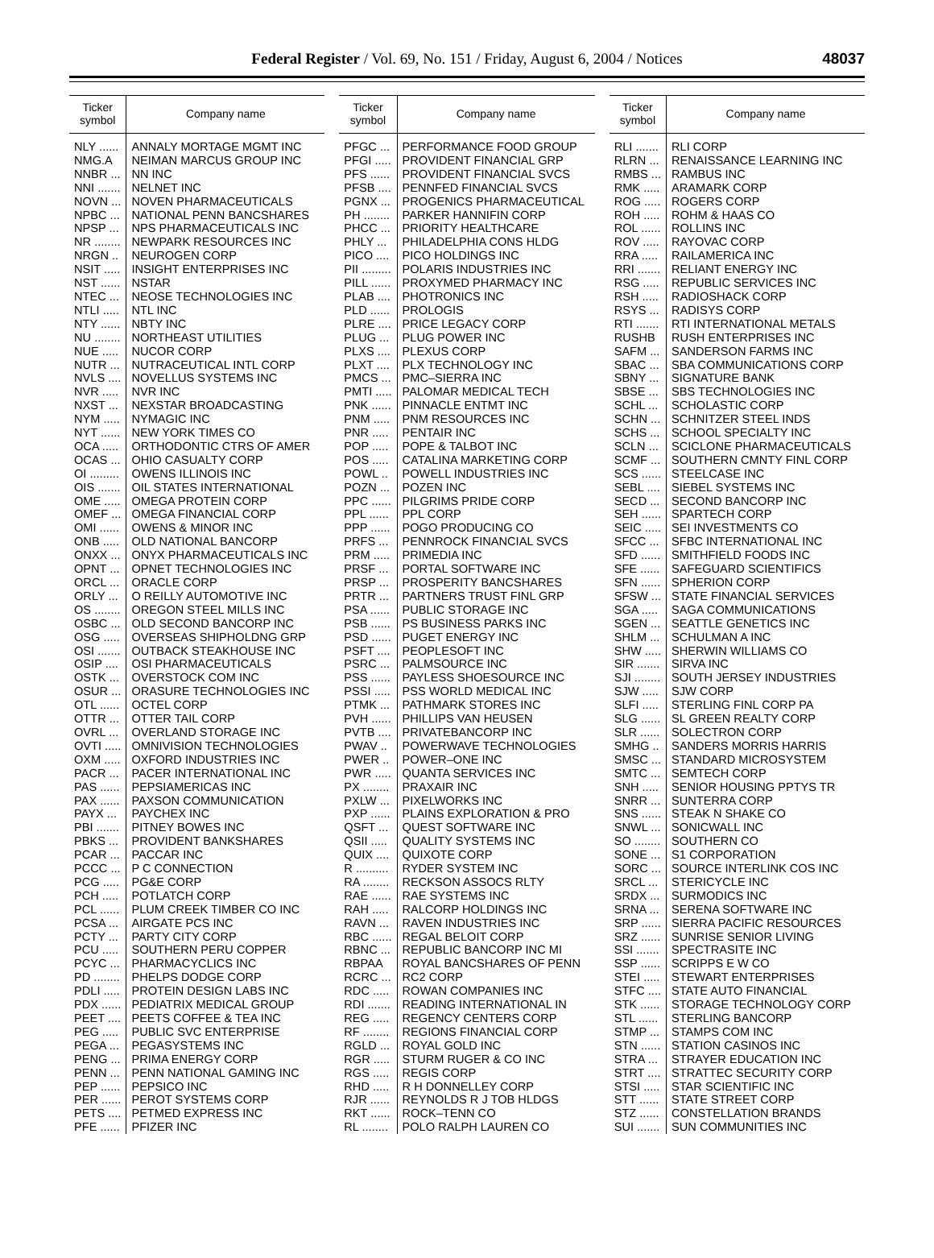Federal Register / Vol. 69, No. 151 / Friday, August 6, 2004 / Notices
48037
| Ticker symbol | Company name |
| --- | --- |
| NLY ...... | ANNALY MORTAGE MGMT INC |
| NMG.A | NEIMAN MARCUS GROUP INC |
| NNBR ... | NN INC |
| NNI ....... | NELNET INC |
| NOVN ... | NOVEN PHARMACEUTICALS |
| NPBC ... | NATIONAL PENN BANCSHARES |
| NPSP ... | NPS PHARMACEUTICALS INC |
| NR ........ | NEWPARK RESOURCES INC |
| NRGN .. | NEUROGEN CORP |
| NSIT ..... | INSIGHT ENTERPRISES INC |
| NST ...... | NSTAR |
| NTEC ... | NEOSE TECHNOLOGIES INC |
| NTLI ..... | NTL INC |
| NTY ...... | NBTY INC |
| NU ........ | NORTHEAST UTILITIES |
| NUE ..... | NUCOR CORP |
| NUTR ... | NUTRACEUTICAL INTL CORP |
| NVLS .... | NOVELLUS SYSTEMS INC |
| NVR ..... | NVR INC |
| NXST ... | NEXSTAR BROADCASTING |
| NYM ..... | NYMAGIC INC |
| NYT ...... | NEW YORK TIMES CO |
| OCA ..... | ORTHODONTIC CTRS OF AMER |
| OCAS ... | OHIO CASUALTY CORP |
| OI ......... | OWENS ILLINOIS INC |
| OIS ....... | OIL STATES INTERNATIONAL |
| OME ..... | OMEGA PROTEIN CORP |
| OMEF ... | OMEGA FINANCIAL CORP |
| OMI ...... | OWENS & MINOR INC |
| ONB ..... | OLD NATIONAL BANCORP |
| ONXX ... | ONYX PHARMACEUTICALS INC |
| OPNT ... | OPNET TECHNOLOGIES INC |
| ORCL ... | ORACLE CORP |
| ORLY ... | O REILLY AUTOMOTIVE INC |
| OS ........ | OREGON STEEL MILLS INC |
| OSBC ... | OLD SECOND BANCORP INC |
| OSG ..... | OVERSEAS SHIPHOLDNG GRP |
| OSI ....... | OUTBACK STEAKHOUSE INC |
| OSIP .... | OSI PHARMACEUTICALS |
| OSTK ... | OVERSTOCK COM INC |
| OSUR ... | ORASURE TECHNOLOGIES INC |
| OTL ...... | OCTEL CORP |
| OTTR ... | OTTER TAIL CORP |
| OVRL ... | OVERLAND STORAGE INC |
| OVTI ..... | OMNIVISION TECHNOLOGIES |
| OXM ..... | OXFORD INDUSTRIES INC |
| PACR ... | PACER INTERNATIONAL INC |
| PAS ...... | PEPSIAMERICAS INC |
| PAX ...... | PAXSON COMMUNICATION |
| PAYX ... | PAYCHEX INC |
| PBI ....... | PITNEY BOWES INC |
| PBKS ... | PROVIDENT BANKSHARES |
| PCAR ... | PACCAR INC |
| PCCC ... | P C CONNECTION |
| PCG ..... | PG&E CORP |
| PCH ..... | POTLATCH CORP |
| PCL ...... | PLUM CREEK TIMBER CO INC |
| PCSA ... | AIRGATE PCS INC |
| PCTY ... | PARTY CITY CORP |
| PCU ..... | SOUTHERN PERU COPPER |
| PCYC ... | PHARMACYCLICS INC |
| PD ........ | PHELPS DODGE CORP |
| PDLI ..... | PROTEIN DESIGN LABS INC |
| PDX ...... | PEDIATRIX MEDICAL GROUP |
| PEET .... | PEETS COFFEE & TEA INC |
| PEG ..... | PUBLIC SVC ENTERPRISE |
| PEGA ... | PEGASYSTEMS INC |
| PENG ... | PRIMA ENERGY CORP |
| PENN ... | PENN NATIONAL GAMING INC |
| PEP ...... | PEPSICO INC |
| PER ...... | PEROT SYSTEMS CORP |
| PETS .... | PETMED EXPRESS INC |
| PFE ...... | PFIZER INC |
| Ticker symbol | Company name |
| --- | --- |
| PFGC ... | PERFORMANCE FOOD GROUP |
| PFGI ..... | PROVIDENT FINANCIAL GRP |
| PFS ...... | PROVIDENT FINANCIAL SVCS |
| PFSB .... | PENNFED FINANCIAL SVCS |
| PGNX ... | PROGENICS PHARMACEUTICAL |
| PH ........ | PARKER HANNIFIN CORP |
| PHCC ... | PRIORITY HEALTHCARE |
| PHLY ... | PHILADELPHIA CONS HLDG |
| PICO .... | PICO HOLDINGS INC |
| PII ......... | POLARIS INDUSTRIES INC |
| PILL ...... | PROXYMED PHARMACY INC |
| PLAB .... | PHOTRONICS INC |
| PLD ...... | PROLOGIS |
| PLRE .... | PRICE LEGACY CORP |
| PLUG ... | PLUG POWER INC |
| PLXS .... | PLEXUS CORP |
| PLXT .... | PLX TECHNOLOGY INC |
| PMCS ... | PMC–SIERRA INC |
| PMTI ..... | PALOMAR MEDICAL TECH |
| PNK ...... | PINNACLE ENTMT INC |
| PNM ..... | PNM RESOURCES INC |
| PNR ..... | PENTAIR INC |
| POP ..... | POPE & TALBOT INC |
| POS ..... | CATALINA MARKETING CORP |
| POWL .. | POWELL INDUSTRIES INC |
| POZN ... | POZEN INC |
| PPC ...... | PILGRIMS PRIDE CORP |
| PPL ...... | PPL CORP |
| PPP ...... | POGO PRODUCING CO |
| PRFS ... | PENNROCK FINANCIAL SVCS |
| PRM ..... | PRIMEDIA INC |
| PRSF ... | PORTAL SOFTWARE INC |
| PRSP ... | PROSPERITY BANCSHARES |
| PRTR ... | PARTNERS TRUST FINL GRP |
| PSA ...... | PUBLIC STORAGE INC |
| PSB ...... | PS BUSINESS PARKS INC |
| PSD ...... | PUGET ENERGY INC |
| PSFT .... | PEOPLESOFT INC |
| PSRC ... | PALMSOURCE INC |
| PSS ...... | PAYLESS SHOESOURCE INC |
| PSSI ..... | PSS WORLD MEDICAL INC |
| PTMK ... | PATHMARK STORES INC |
| PVH ...... | PHILLIPS VAN HEUSEN |
| PVTB .... | PRIVATEBANCORP INC |
| PWAV .. | POWERWAVE TECHNOLOGIES |
| PWER .. | POWER–ONE INC |
| PWR ..... | QUANTA SERVICES INC |
| PX ........ | PRAXAIR INC |
| PXLW ... | PIXELWORKS INC |
| PXP ...... | PLAINS EXPLORATION & PRO |
| QSFT ... | QUEST SOFTWARE INC |
| QSII ..... | QUALITY SYSTEMS INC |
| QUIX .... | QUIXOTE CORP |
| R .......... | RYDER SYSTEM INC |
| RA ........ | RECKSON ASSOCS RLTY |
| RAE ...... | RAE SYSTEMS INC |
| RAH ..... | RALCORP HOLDINGS INC |
| RAVN ... | RAVEN INDUSTRIES INC |
| RBC ...... | REGAL BELOIT CORP |
| RBNC ... | REPUBLIC BANCORP INC MI |
| RBPAA | ROYAL BANCSHARES OF PENN |
| RCRC ... | RC2 CORP |
| RDC ..... | ROWAN COMPANIES INC |
| RDI ....... | READING INTERNATIONAL IN |
| REG ..... | REGENCY CENTERS CORP |
| RF ........ | REGIONS FINANCIAL CORP |
| RGLD ... | ROYAL GOLD INC |
| RGR ..... | STURM RUGER & CO INC |
| RGS ..... | REGIS CORP |
| RHD ..... | R H DONNELLEY CORP |
| RJR ...... | REYNOLDS R J TOB HLDGS |
| RKT ...... | ROCK–TENN CO |
| RL ........ | POLO RALPH LAUREN CO |
| Ticker symbol | Company name |
| --- | --- |
| RLI ....... | RLI CORP |
| RLRN ... | RENAISSANCE LEARNING INC |
| RMBS ... | RAMBUS INC |
| RMK ..... | ARAMARK CORP |
| ROG ..... | ROGERS CORP |
| ROH ..... | ROHM & HAAS CO |
| ROL ...... | ROLLINS INC |
| ROV ..... | RAYOVAC CORP |
| RRA ..... | RAILAMERICA INC |
| RRI ....... | RELIANT ENERGY INC |
| RSG ..... | REPUBLIC SERVICES INC |
| RSH ..... | RADIOSHACK CORP |
| RSYS ... | RADISYS CORP |
| RTI ....... | RTI INTERNATIONAL METALS |
| RUSHB | RUSH ENTERPRISES INC |
| SAFM ... | SANDERSON FARMS INC |
| SBAC ... | SBA COMMUNICATIONS CORP |
| SBNY ... | SIGNATURE BANK |
| SBSE ... | SBS TECHNOLOGIES INC |
| SCHL ... | SCHOLASTIC CORP |
| SCHN ... | SCHNITZER STEEL INDS |
| SCHS ... | SCHOOL SPECIALTY INC |
| SCLN ... | SCICLONE PHARMACEUTICALS |
| SCMF ... | SOUTHERN CMNTY FINL CORP |
| SCS ...... | STEELCASE INC |
| SEBL .... | SIEBEL SYSTEMS INC |
| SECD ... | SECOND BANCORP INC |
| SEH ...... | SPARTECH CORP |
| SEIC ..... | SEI INVESTMENTS CO |
| SFCC ... | SFBC INTERNATIONAL INC |
| SFD ...... | SMITHFIELD FOODS INC |
| SFE ...... | SAFEGUARD SCIENTIFICS |
| SFN ...... | SPHERION CORP |
| SFSW ... | STATE FINANCIAL SERVICES |
| SGA ..... | SAGA COMMUNICATIONS |
| SGEN ... | SEATTLE GENETICS INC |
| SHLM ... | SCHULMAN A INC |
| SHW ..... | SHERWIN WILLIAMS CO |
| SIR ....... | SIRVA INC |
| SJI ........ | SOUTH JERSEY INDUSTRIES |
| SJW ..... | SJW CORP |
| SLFI ..... | STERLING FINL CORP PA |
| SLG ...... | SL GREEN REALTY CORP |
| SLR ...... | SOLECTRON CORP |
| SMHG .. | SANDERS MORRIS HARRIS |
| SMSC ... | STANDARD MICROSYSTEM |
| SMTC ... | SEMTECH CORP |
| SNH ..... | SENIOR HOUSING PPTYS TR |
| SNRR ... | SUNTERRA CORP |
| SNS ...... | STEAK N SHAKE CO |
| SNWL ... | SONICWALL INC |
| SO ........ | SOUTHERN CO |
| SONE ... | S1 CORPORATION |
| SORC ... | SOURCE INTERLINK COS INC |
| SRCL ... | STERICYCLE INC |
| SRDX ... | SURMODICS INC |
| SRNA ... | SERENA SOFTWARE INC |
| SRP ...... | SIERRA PACIFIC RESOURCES |
| SRZ ...... | SUNRISE SENIOR LIVING |
| SSI ....... | SPECTRASITE INC |
| SSP ...... | SCRIPPS E W CO |
| STEI ..... | STEWART ENTERPRISES |
| STFC .... | STATE AUTO FINANCIAL |
| STK ...... | STORAGE TECHNOLOGY CORP |
| STL ...... | STERLING BANCORP |
| STMP ... | STAMPS COM INC |
| STN ...... | STATION CASINOS INC |
| STRA ... | STRAYER EDUCATION INC |
| STRT .... | STRATTEC SECURITY CORP |
| STSI ..... | STAR SCIENTIFIC INC |
| STT ...... | STATE STREET CORP |
| STZ ...... | CONSTELLATION BRANDS |
| SUI ....... | SUN COMMUNITIES INC |